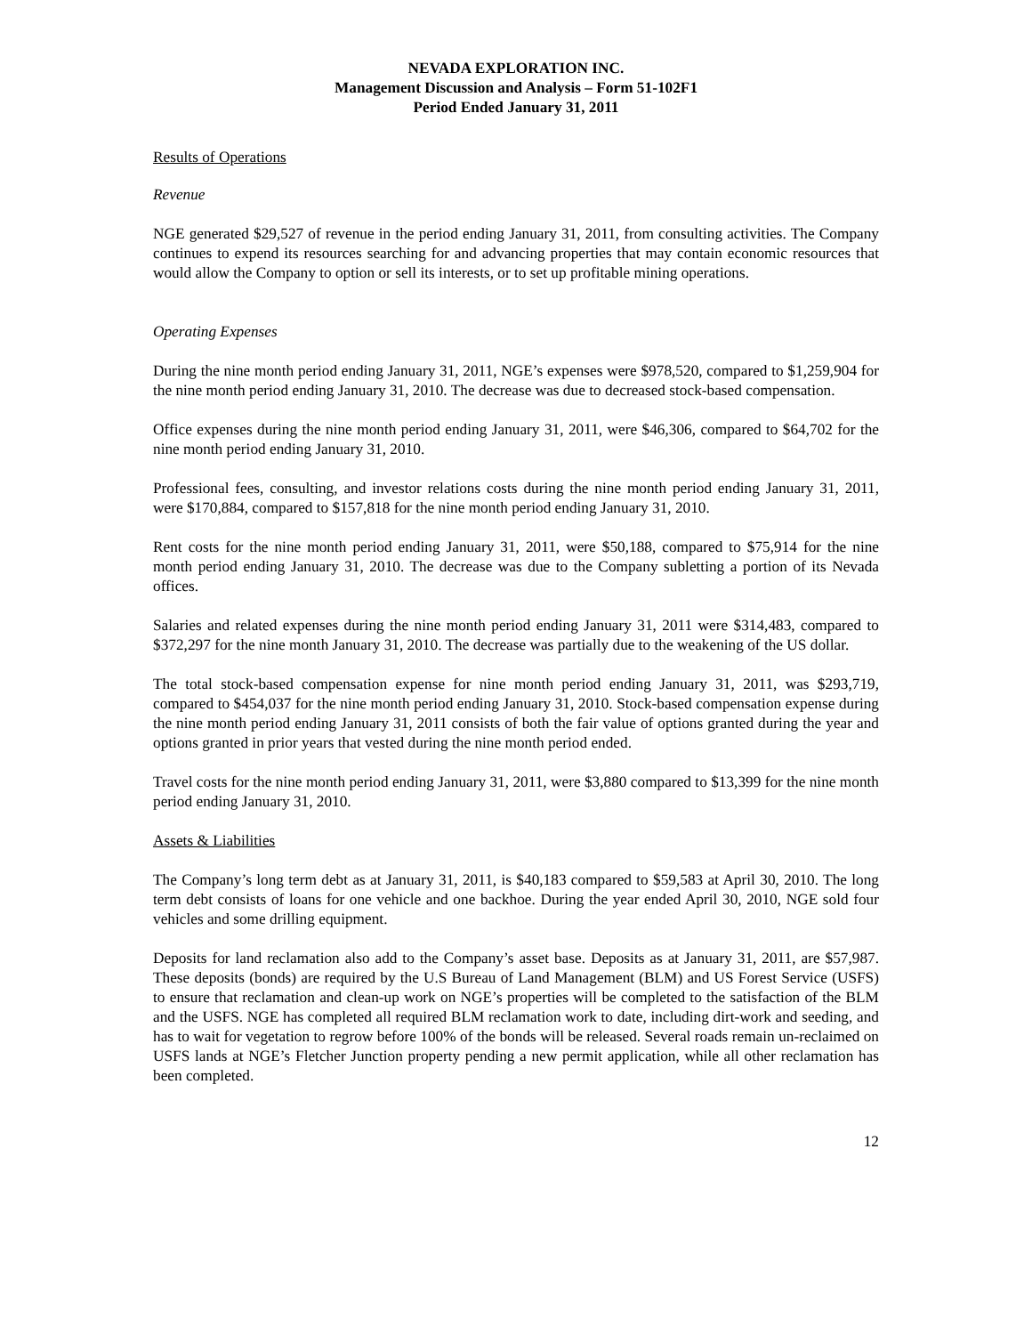NEVADA EXPLORATION INC.
Management Discussion and Analysis – Form 51-102F1
Period Ended January 31, 2011
Results of Operations
Revenue
NGE generated $29,527 of revenue in the period ending January 31, 2011, from consulting activities. The Company continues to expend its resources searching for and advancing properties that may contain economic resources that would allow the Company to option or sell its interests, or to set up profitable mining operations.
Operating Expenses
During the nine month period ending January 31, 2011, NGE’s expenses were $978,520, compared to $1,259,904 for the nine month period ending January 31, 2010. The decrease was due to decreased stock-based compensation.
Office expenses during the nine month period ending January 31, 2011, were $46,306, compared to $64,702 for the nine month period ending January 31, 2010.
Professional fees, consulting, and investor relations costs during the nine month period ending January 31, 2011, were $170,884, compared to $157,818 for the nine month period ending January 31, 2010.
Rent costs for the nine month period ending January 31, 2011, were $50,188, compared to $75,914 for the nine month period ending January 31, 2010. The decrease was due to the Company subletting a portion of its Nevada offices.
Salaries and related expenses during the nine month period ending January 31, 2011 were $314,483, compared to $372,297 for the nine month January 31, 2010. The decrease was partially due to the weakening of the US dollar.
The total stock-based compensation expense for nine month period ending January 31, 2011, was $293,719, compared to $454,037 for the nine month period ending January 31, 2010. Stock-based compensation expense during the nine month period ending January 31, 2011 consists of both the fair value of options granted during the year and options granted in prior years that vested during the nine month period ended.
Travel costs for the nine month period ending January 31, 2011, were $3,880 compared to $13,399 for the nine month period ending January 31, 2010.
Assets & Liabilities
The Company’s long term debt as at January 31, 2011, is $40,183 compared to $59,583 at April 30, 2010. The long term debt consists of loans for one vehicle and one backhoe. During the year ended April 30, 2010, NGE sold four vehicles and some drilling equipment.
Deposits for land reclamation also add to the Company’s asset base. Deposits as at January 31, 2011, are $57,987. These deposits (bonds) are required by the U.S Bureau of Land Management (BLM) and US Forest Service (USFS) to ensure that reclamation and clean-up work on NGE’s properties will be completed to the satisfaction of the BLM and the USFS. NGE has completed all required BLM reclamation work to date, including dirt-work and seeding, and has to wait for vegetation to regrow before 100% of the bonds will be released. Several roads remain un-reclaimed on USFS lands at NGE’s Fletcher Junction property pending a new permit application, while all other reclamation has been completed.
12